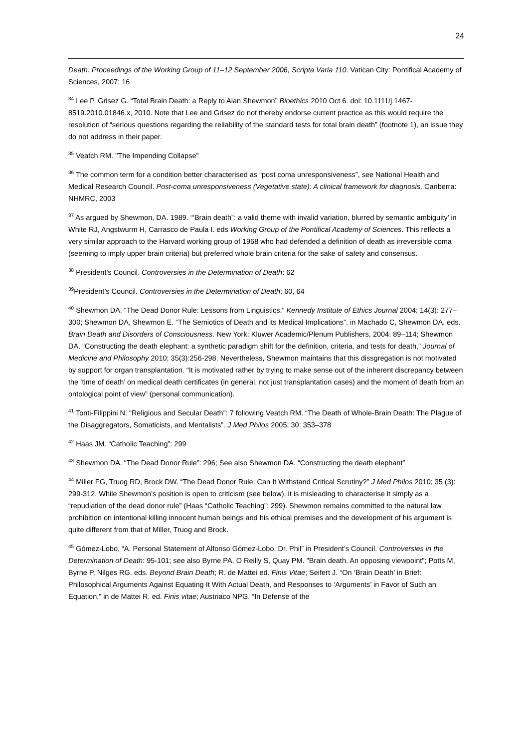24
Death: Proceedings of the Working Group of 11–12 September 2006, Scripta Varia 110. Vatican City: Pontifical Academy of Sciences, 2007: 16
<sup>34</sup> Lee P, Grisez G. “Total Brain Death: a Reply to Alan Shewmon” Bioethics 2010 Oct 6. doi: 10.1111/j.1467-8519.2010.01846.x, 2010. Note that Lee and Grisez do not thereby endorse current practice as this would require the resolution of “serious questions regarding the reliability of the standard tests for total brain death” (footnote 1), an issue they do not address in their paper.
<sup>35</sup> Veatch RM. "The Impending Collapse”
<sup>36</sup> The common term for a condition better characterised as “post coma unresponsiveness”, see National Health and Medical Research Council. Post-coma unresponsiveness (Vegetative state): A clinical framework for diagnosis. Canberra: NHMRC, 2003
<sup>37</sup> As argued by Shewmon, DA. 1989. ‘“Brain death”: a valid theme with invalid variation, blurred by semantic ambiguity’ in White RJ, Angstwurm H, Carrasco de Paula I. eds Working Group of the Pontifical Academy of Sciences. This reflects a very similar approach to the Harvard working group of 1968 who had defended a definition of death as irreversible coma (seeming to imply upper brain criteria) but preferred whole brain criteria for the sake of safety and consensus.
<sup>38</sup> President’s Council. Controversies in the Determination of Death: 62
<sup>39</sup> President’s Council. Controversies in the Determination of Death: 60, 64
<sup>40</sup> Shewmon DA. “The Dead Donor Rule: Lessons from Linguistics,” Kennedy Institute of Ethics Journal 2004; 14(3): 277–300; Shewmon DA, Shewmon E. “The Semiotics of Death and its Medical Implications”. in Machado C, Shewmon DA. eds. Brain Death and Disorders of Consciousness. New York: Kluwer Academic/Plenum Publishers, 2004: 89–114; Shewmon DA. “Constructing the death elephant: a synthetic paradigm shift for the definition, criteria, and tests for death,” Journal of Medicine and Philosophy 2010; 35(3):256-298. Nevertheless, Shewmon maintains that this dissgregation is not motivated by support for organ transplantation. “It is motivated rather by trying to make sense out of the inherent discrepancy between the ‘time of death’ on medical death certificates (in general, not just transplantation cases) and the moment of death from an ontological point of view” (personal communication).
<sup>41</sup> Tonti-Filippini N. “Religious and Secular Death”: 7 following Veatch RM. “The Death of Whole-Brain Death: The Plague of the Disaggregators, Somaticists, and Mentalists”. J Med Philos 2005; 30: 353–378
<sup>42</sup> Haas JM. “Catholic Teaching”: 299
<sup>43</sup> Shewmon DA. “The Dead Donor Rule”: 296; See also Shewmon DA. “Constructing the death elephant”
<sup>44</sup> Miller FG, Truog RD, Brock DW. “The Dead Donor Rule: Can It Withstand Critical Scrutiny?” J Med Philos 2010; 35 (3): 299-312. While Shewmon’s position is open to criticism (see below), it is misleading to characterise it simply as a “repudiation of the dead donor rule” (Haas “Catholic Teaching”: 299). Shewmon remains committed to the natural law prohibition on intentional killing innocent human beings and his ethical premises and the development of his argument is quite different from that of Miller, Truog and Brock.
<sup>45</sup> Gómez-Lobo, “A. Personal Statement of Alfonso Gómez-Lobo, Dr. Phil” in President’s Council. Controversies in the Determination of Death: 95-101; see also Byrne PA, O Reilly S, Quay PM. "Brain death. An opposing viewpoint"; Potts M, Byrne P, Nilges RG. eds. Beyond Brain Death; R. de Mattei ed. Finis Vitae; Seifert J. “On ‘Brain Death’ in Brief: Philosophical Arguments Against Equating It With Actual Death, and Responses to ‘Arguments’ in Favor of Such an Equation,” in de Mattei R. ed. Finis vitae; Austriaco NPG. “In Defense of the